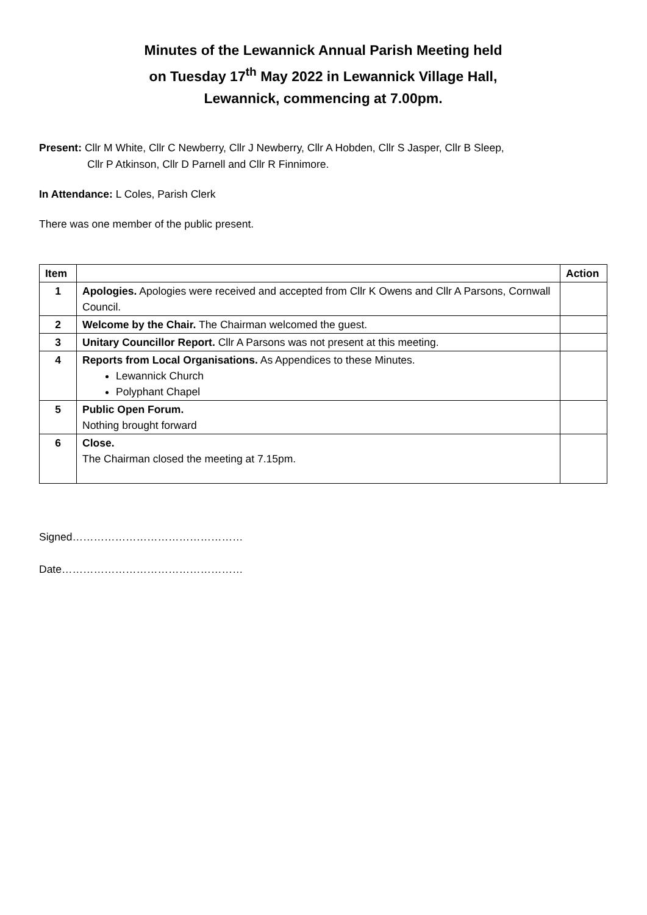Minutes of the Lewannick Annual Parish Meeting held
on Tuesday 17<sup>th</sup> May 2022 in Lewannick Village Hall,
Lewannick, commencing at 7.00pm.
Present: Cllr M White, Cllr C Newberry, Cllr J Newberry, Cllr A Hobden, Cllr S Jasper, Cllr B Sleep,
Cllr P Atkinson, Cllr D Parnell and Cllr R Finnimore.
In Attendance: L Coles, Parish Clerk
There was one member of the public present.
| Item | | Action |
| --- | --- | --- |
| 1 | Apologies. Apologies were received and accepted from Cllr K Owens and Cllr A Parsons, Cornwall Council. | |
| 2 | Welcome by the Chair. The Chairman welcomed the guest. | |
| 3 | Unitary Councillor Report. Cllr A Parsons was not present at this meeting. | |
| 4 | Reports from Local Organisations. As Appendices to these Minutes. Lewannick Church Polyphant Chapel | |
| 5 | Public Open Forum. Nothing brought forward | |
| 6 | Close. The Chairman closed the meeting at 7.15pm. | |
Signed…………………………………………
Date……………………………………………